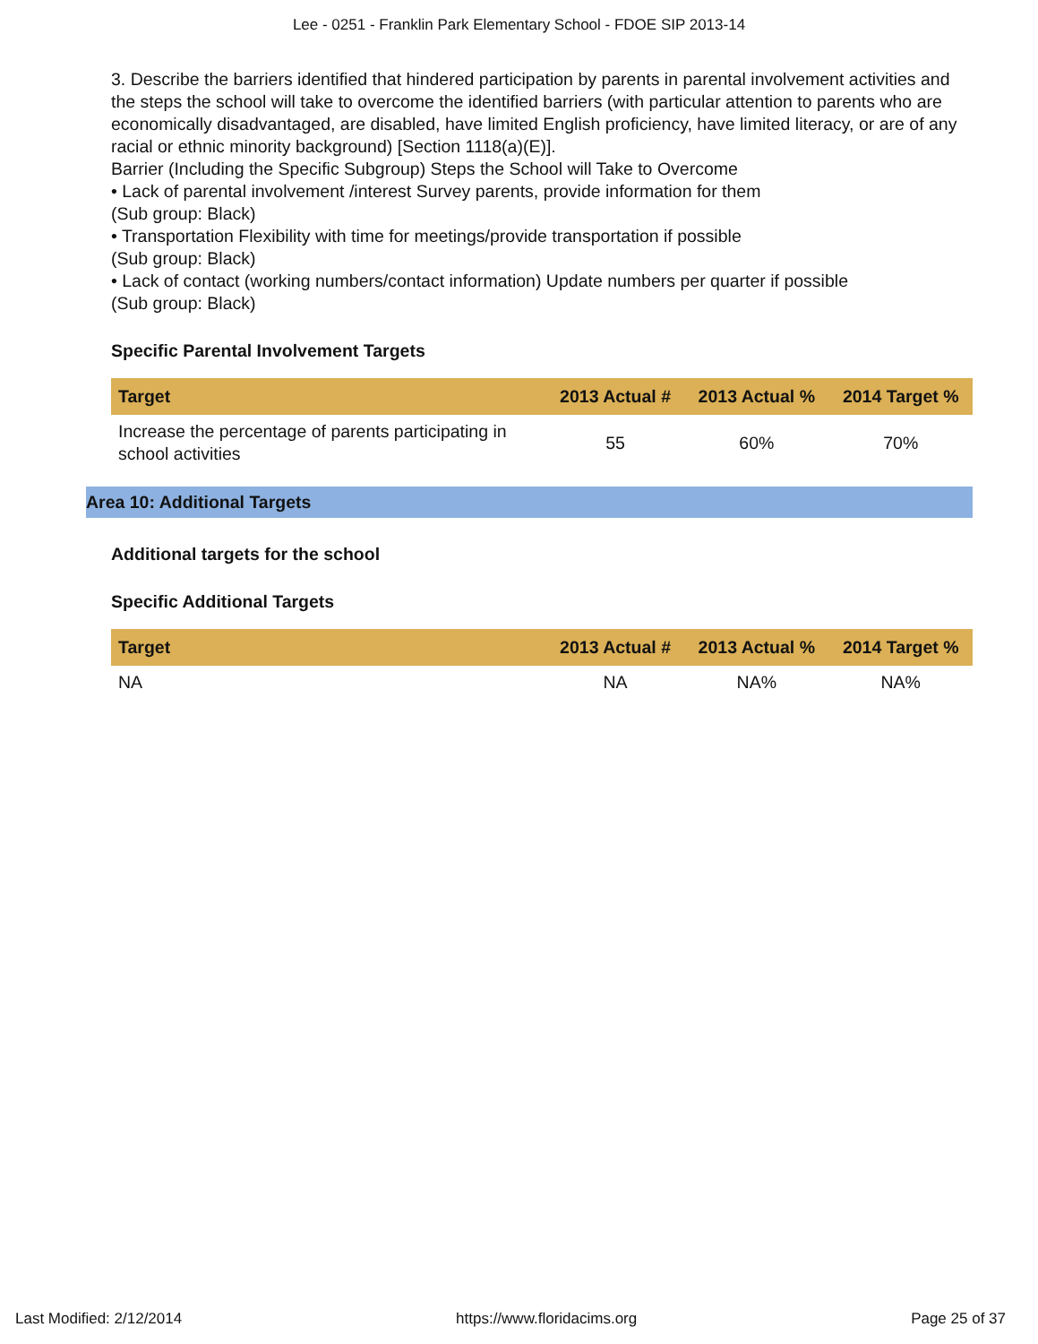Lee - 0251 - Franklin Park Elementary School - FDOE SIP 2013-14
3. Describe the barriers identified that hindered participation by parents in parental involvement activities and the steps the school will take to overcome the identified barriers (with particular attention to parents who are economically disadvantaged, are disabled, have limited English proficiency, have limited literacy, or are of any racial or ethnic minority background) [Section 1118(a)(E)].
Barrier (Including the Specific Subgroup) Steps the School will Take to Overcome
• Lack of parental involvement /interest Survey parents, provide information for them
(Sub group: Black)
• Transportation Flexibility with time for meetings/provide transportation if possible
(Sub group: Black)
• Lack of contact (working numbers/contact information) Update numbers per quarter if possible
(Sub group: Black)
Specific Parental Involvement Targets
| Target | 2013 Actual # | 2013 Actual % | 2014 Target % |
| --- | --- | --- | --- |
| Increase the percentage of parents participating in school activities | 55 | 60% | 70% |
Area 10: Additional Targets
Additional targets for the school
Specific Additional Targets
| Target | 2013 Actual # | 2013 Actual % | 2014 Target % |
| --- | --- | --- | --- |
| NA | NA | NA% | NA% |
Last Modified: 2/12/2014 https://www.floridacims.org Page 25 of 37